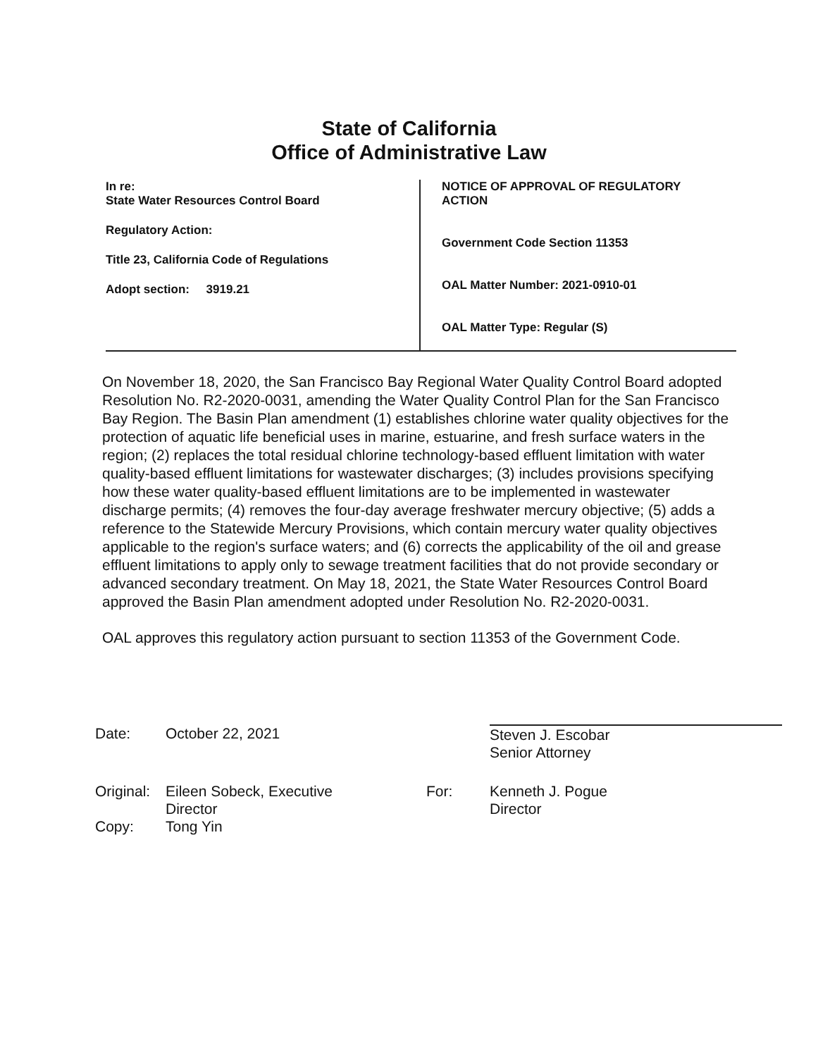State of California
Office of Administrative Law
In re:
State Water Resources Control Board
Regulatory Action:
Title 23, California Code of Regulations
Adopt section: 3919.21
NOTICE OF APPROVAL OF REGULATORY
ACTION
Government Code Section 11353
OAL Matter Number: 2021-0910-01
OAL Matter Type: Regular (S)
On November 18, 2020, the San Francisco Bay Regional Water Quality Control Board adopted Resolution No. R2-2020-0031, amending the Water Quality Control Plan for the San Francisco Bay Region. The Basin Plan amendment (1) establishes chlorine water quality objectives for the protection of aquatic life beneficial uses in marine, estuarine, and fresh surface waters in the region; (2) replaces the total residual chlorine technology-based effluent limitation with water quality-based effluent limitations for wastewater discharges; (3) includes provisions specifying how these water quality-based effluent limitations are to be implemented in wastewater discharge permits; (4) removes the four-day average freshwater mercury objective; (5) adds a reference to the Statewide Mercury Provisions, which contain mercury water quality objectives applicable to the region's surface waters; and (6) corrects the applicability of the oil and grease effluent limitations to apply only to sewage treatment facilities that do not provide secondary or advanced secondary treatment. On May 18, 2021, the State Water Resources Control Board approved the Basin Plan amendment adopted under Resolution No. R2-2020-0031.
OAL approves this regulatory action pursuant to section 11353 of the Government Code.
Date: October 22, 2021 Steven J. Escobar
Senior Attorney
Original:
Eileen Sobeck, Executive
Director
For: Kenneth J. Pogue
Director
Copy: Tong Yin